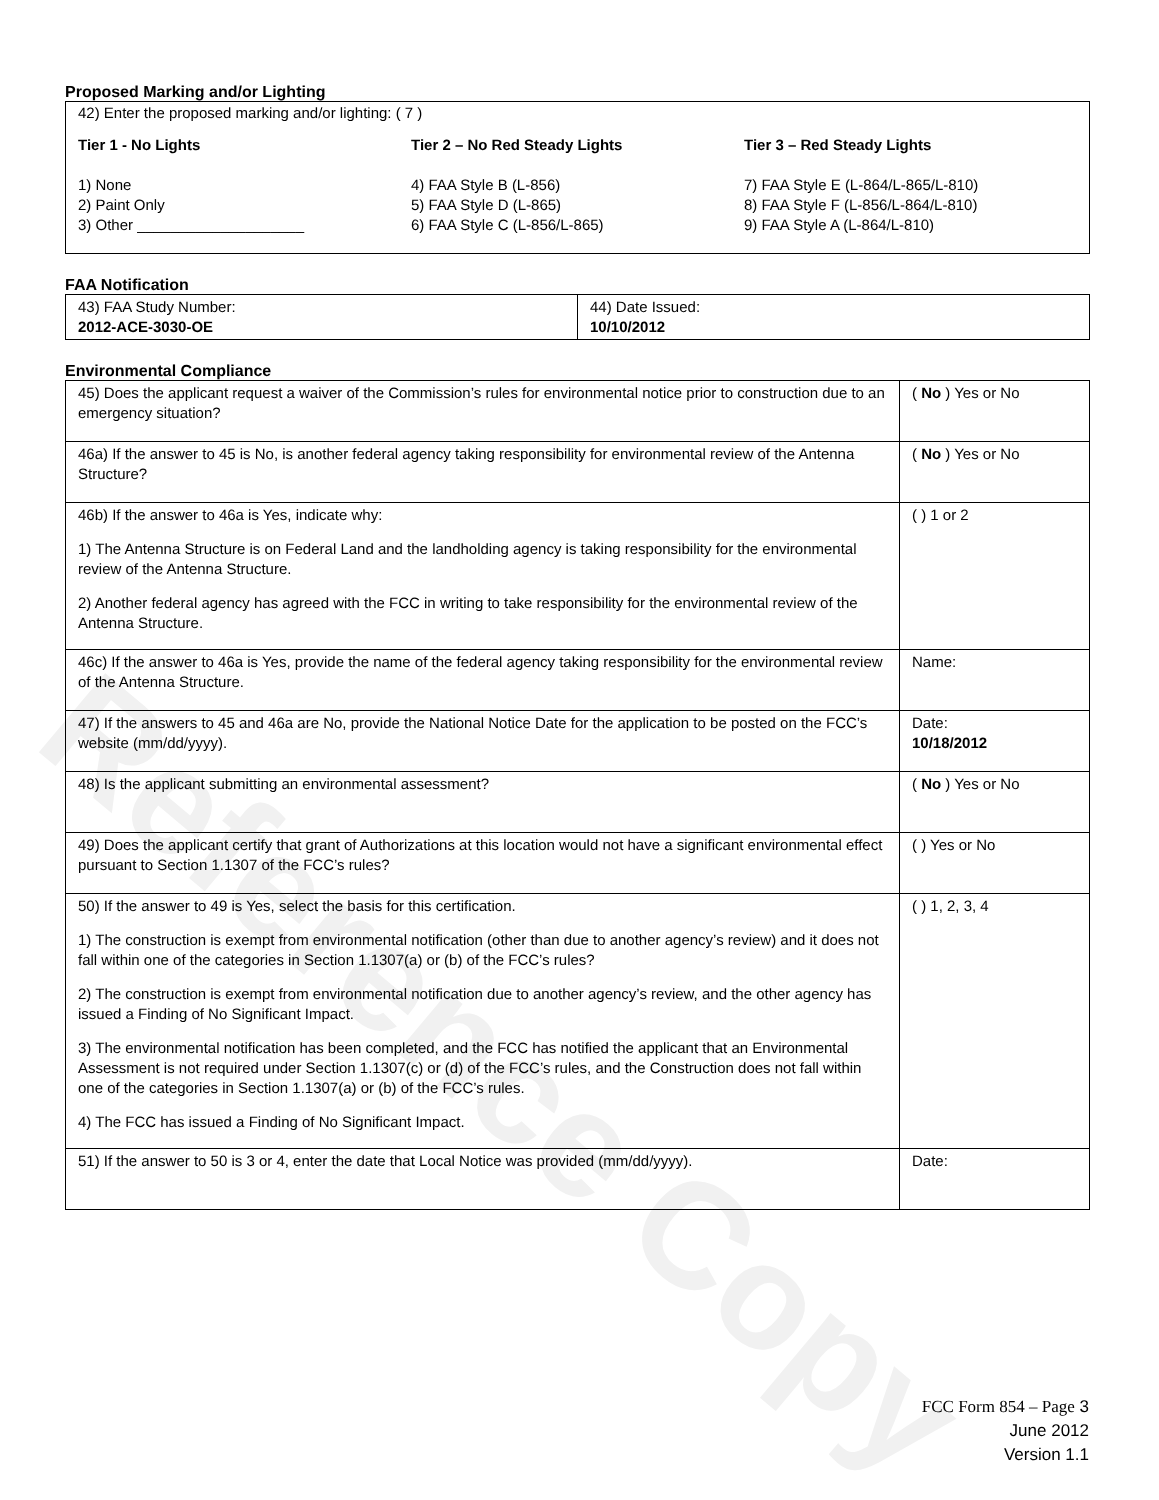Reference Copy
Proposed Marking and/or Lighting
42) Enter the proposed marking and/or lighting: ( 7 )
Tier 1 - No Lights
1) None
2) Paint Only
3) Other ____________________
Tier 2 – No Red Steady Lights
4) FAA Style B (L-856)
5) FAA Style D (L-865)
6) FAA Style C (L-856/L-865)
Tier 3 – Red Steady Lights
7) FAA Style E (L-864/L-865/L-810)
8) FAA Style F (L-856/L-864/L-810)
9) FAA Style A (L-864/L-810)
FAA Notification
| 43) FAA Study Number: 2012-ACE-3030-OE | 44) Date Issued: 10/10/2012 |
Environmental Compliance
| 45) Does the applicant request a waiver of the Commission’s rules for environmental notice prior to construction due to an emergency situation? | ( No ) Yes or No |
| 46a) If the answer to 45 is No, is another federal agency taking responsibility for environmental review of the Antenna Structure? | ( No ) Yes or No |
| 46b) If the answer to 46a is Yes, indicate why: 1) The Antenna Structure is on Federal Land and the landholding agency is taking responsibility for the environmental review of the Antenna Structure. 2) Another federal agency has agreed with the FCC in writing to take responsibility for the environmental review of the Antenna Structure. | ( ) 1 or 2 |
| 46c) If the answer to 46a is Yes, provide the name of the federal agency taking responsibility for the environmental review of the Antenna Structure. | Name: |
| 47) If the answers to 45 and 46a are No, provide the National Notice Date for the application to be posted on the FCC’s website (mm/dd/yyyy). | Date: 10/18/2012 |
| 48) Is the applicant submitting an environmental assessment? | ( No ) Yes or No |
| 49) Does the applicant certify that grant of Authorizations at this location would not have a significant environmental effect pursuant to Section 1.1307 of the FCC’s rules? | ( ) Yes or No |
| 50) If the answer to 49 is Yes, select the basis for this certification. 1) The construction is exempt from environmental notification (other than due to another agency’s review) and it does not fall within one of the categories in Section 1.1307(a) or (b) of the FCC’s rules? 2) The construction is exempt from environmental notification due to another agency’s review, and the other agency has issued a Finding of No Significant Impact. 3) The environmental notification has been completed, and the FCC has notified the applicant that an Environmental Assessment is not required under Section 1.1307(c) or (d) of the FCC’s rules, and the Construction does not fall within one of the categories in Section 1.1307(a) or (b) of the FCC’s rules. 4) The FCC has issued a Finding of No Significant Impact. | ( ) 1, 2, 3, 4 |
| 51) If the answer to 50 is 3 or 4, enter the date that Local Notice was provided (mm/dd/yyyy). | Date: |
FCC Form 854 – Page 3
June 2012
Version 1.1